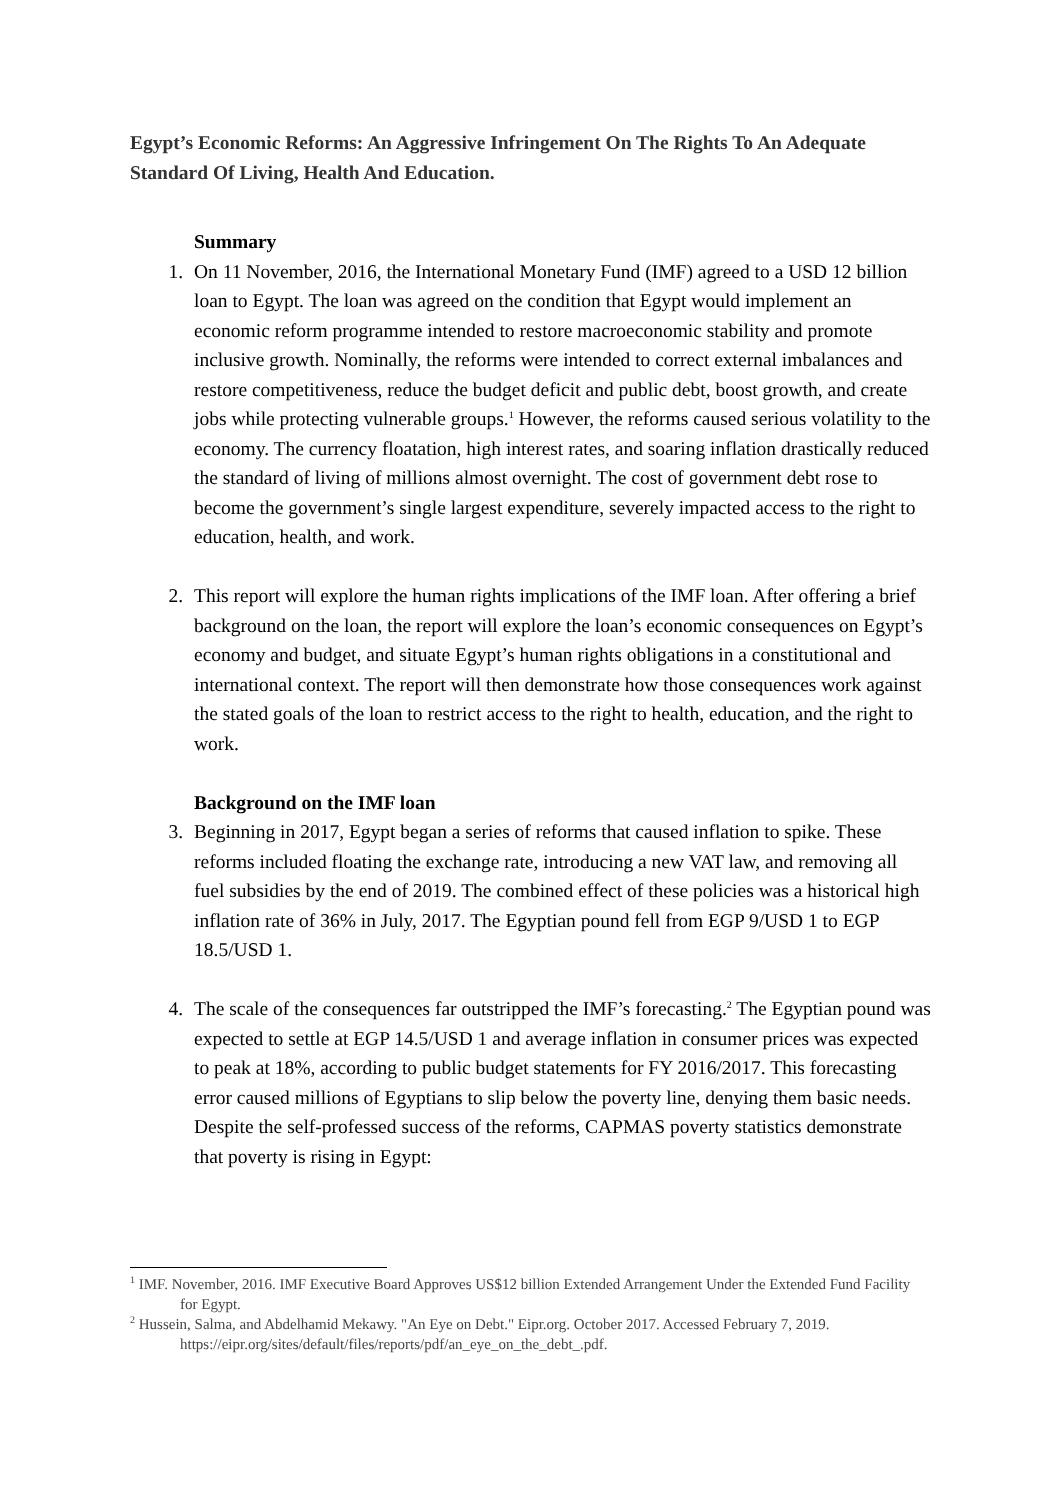Egypt’s Economic Reforms: An Aggressive Infringement On The Rights To An Adequate Standard Of Living, Health And Education.
Summary
1. On 11 November, 2016, the International Monetary Fund (IMF) agreed to a USD 12 billion loan to Egypt. The loan was agreed on the condition that Egypt would implement an economic reform programme intended to restore macroeconomic stability and promote inclusive growth. Nominally, the reforms were intended to correct external imbalances and restore competitiveness, reduce the budget deficit and public debt, boost growth, and create jobs while protecting vulnerable groups.<sup>1</sup> However, the reforms caused serious volatility to the economy. The currency floatation, high interest rates, and soaring inflation drastically reduced the standard of living of millions almost overnight. The cost of government debt rose to become the government’s single largest expenditure, severely impacted access to the right to education, health, and work.
2. This report will explore the human rights implications of the IMF loan. After offering a brief background on the loan, the report will explore the loan’s economic consequences on Egypt’s economy and budget, and situate Egypt’s human rights obligations in a constitutional and international context. The report will then demonstrate how those consequences work against the stated goals of the loan to restrict access to the right to health, education, and the right to work.
Background on the IMF loan
3. Beginning in 2017, Egypt began a series of reforms that caused inflation to spike. These reforms included floating the exchange rate, introducing a new VAT law, and removing all fuel subsidies by the end of 2019. The combined effect of these policies was a historical high inflation rate of 36% in July, 2017. The Egyptian pound fell from EGP 9/USD 1 to EGP 18.5/USD 1.
4. The scale of the consequences far outstripped the IMF’s forecasting.<sup>2</sup> The Egyptian pound was expected to settle at EGP 14.5/USD 1 and average inflation in consumer prices was expected to peak at 18%, according to public budget statements for FY 2016/2017. This forecasting error caused millions of Egyptians to slip below the poverty line, denying them basic needs. Despite the self-professed success of the reforms, CAPMAS poverty statistics demonstrate that poverty is rising in Egypt:
<sup>1</sup> IMF. November, 2016. IMF Executive Board Approves US$12 billion Extended Arrangement Under the Extended Fund Facility for Egypt.
<sup>2</sup> Hussein, Salma, and Abdelhamid Mekawy. "An Eye on Debt." Eipr.org. October 2017. Accessed February 7, 2019. https://eipr.org/sites/default/files/reports/pdf/an_eye_on_the_debt_.pdf.